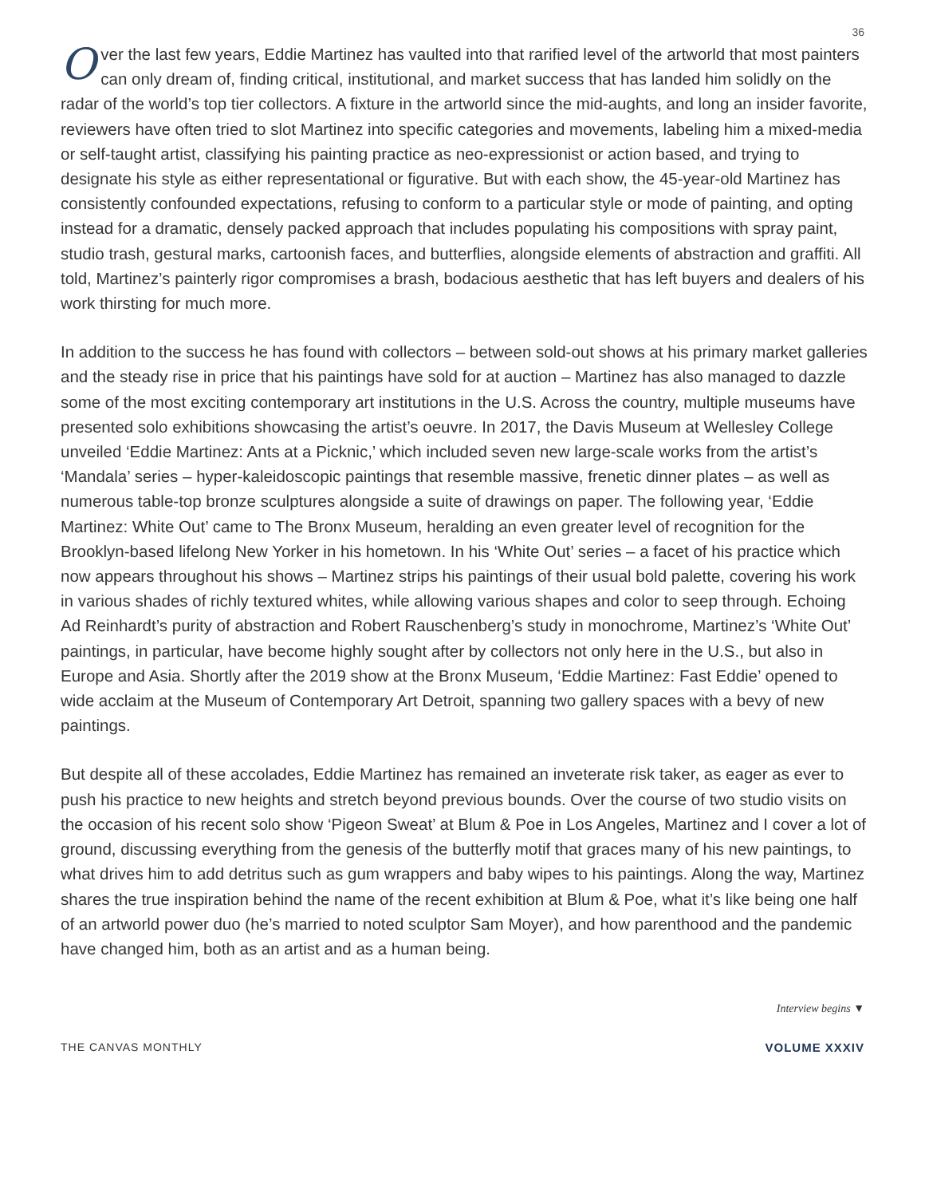36
Over the last few years, Eddie Martinez has vaulted into that rarified level of the artworld that most painters can only dream of, finding critical, institutional, and market success that has landed him solidly on the radar of the world’s top tier collectors. A fixture in the artworld since the mid-aughts, and long an insider favorite, reviewers have often tried to slot Martinez into specific categories and movements, labeling him a mixed-media or self-taught artist, classifying his painting practice as neo-expressionist or action based, and trying to designate his style as either representational or figurative. But with each show, the 45-year-old Martinez has consistently confounded expectations, refusing to conform to a particular style or mode of painting, and opting instead for a dramatic, densely packed approach that includes populating his compositions with spray paint, studio trash, gestural marks, cartoonish faces, and butterflies, alongside elements of abstraction and graffiti. All told, Martinez’s painterly rigor compromises a brash, bodacious aesthetic that has left buyers and dealers of his work thirsting for much more.
In addition to the success he has found with collectors – between sold-out shows at his primary market galleries and the steady rise in price that his paintings have sold for at auction – Martinez has also managed to dazzle some of the most exciting contemporary art institutions in the U.S. Across the country, multiple museums have presented solo exhibitions showcasing the artist’s oeuvre. In 2017, the Davis Museum at Wellesley College unveiled ‘Eddie Martinez: Ants at a Picknic,’ which included seven new large-scale works from the artist’s ‘Mandala’ series – hyper-kaleidoscopic paintings that resemble massive, frenetic dinner plates – as well as numerous table-top bronze sculptures alongside a suite of drawings on paper. The following year, ‘Eddie Martinez: White Out’ came to The Bronx Museum, heralding an even greater level of recognition for the Brooklyn-based lifelong New Yorker in his hometown. In his ‘White Out’ series – a facet of his practice which now appears throughout his shows – Martinez strips his paintings of their usual bold palette, covering his work in various shades of richly textured whites, while allowing various shapes and color to seep through. Echoing Ad Reinhardt’s purity of abstraction and Robert Rauschenberg’s study in monochrome, Martinez’s ‘White Out’ paintings, in particular, have become highly sought after by collectors not only here in the U.S., but also in Europe and Asia. Shortly after the 2019 show at the Bronx Museum, ‘Eddie Martinez: Fast Eddie’ opened to wide acclaim at the Museum of Contemporary Art Detroit, spanning two gallery spaces with a bevy of new paintings.
But despite all of these accolades, Eddie Martinez has remained an inveterate risk taker, as eager as ever to push his practice to new heights and stretch beyond previous bounds. Over the course of two studio visits on the occasion of his recent solo show ‘Pigeon Sweat’ at Blum & Poe in Los Angeles, Martinez and I cover a lot of ground, discussing everything from the genesis of the butterfly motif that graces many of his new paintings, to what drives him to add detritus such as gum wrappers and baby wipes to his paintings. Along the way, Martinez shares the true inspiration behind the name of the recent exhibition at Blum & Poe, what it’s like being one half of an artworld power duo (he’s married to noted sculptor Sam Moyer), and how parenthood and the pandemic have changed him, both as an artist and as a human being.
Interview begins ▼
THE CANVAS MONTHLY VOLUME XXXIV